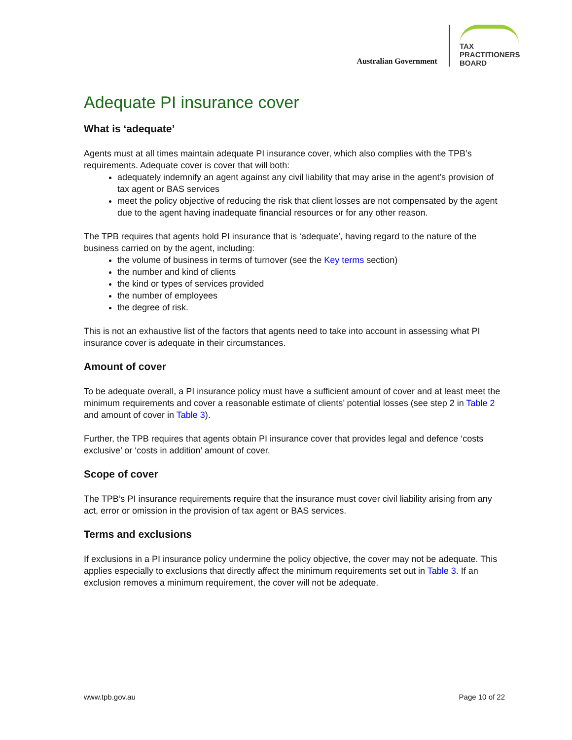Australian Government
TAX
PRACTITIONERS
BOARD
Adequate PI insurance cover
What is ‘adequate’
Agents must at all times maintain adequate PI insurance cover, which also complies with the TPB’s requirements. Adequate cover is cover that will both:
adequately indemnify an agent against any civil liability that may arise in the agent’s provision of tax agent or BAS services
meet the policy objective of reducing the risk that client losses are not compensated by the agent due to the agent having inadequate financial resources or for any other reason.
The TPB requires that agents hold PI insurance that is ‘adequate’, having regard to the nature of the business carried on by the agent, including:
the volume of business in terms of turnover (see the Key terms section)
the number and kind of clients
the kind or types of services provided
the number of employees
the degree of risk.
This is not an exhaustive list of the factors that agents need to take into account in assessing what PI insurance cover is adequate in their circumstances.
Amount of cover
To be adequate overall, a PI insurance policy must have a sufficient amount of cover and at least meet the minimum requirements and cover a reasonable estimate of clients’ potential losses (see step 2 in Table 2 and amount of cover in Table 3).
Further, the TPB requires that agents obtain PI insurance cover that provides legal and defence ‘costs exclusive’ or ‘costs in addition’ amount of cover.
Scope of cover
The TPB’s PI insurance requirements require that the insurance must cover civil liability arising from any act, error or omission in the provision of tax agent or BAS services.
Terms and exclusions
If exclusions in a PI insurance policy undermine the policy objective, the cover may not be adequate. This applies especially to exclusions that directly affect the minimum requirements set out in Table 3. If an exclusion removes a minimum requirement, the cover will not be adequate.
www.tpb.gov.au Page 10 of 22